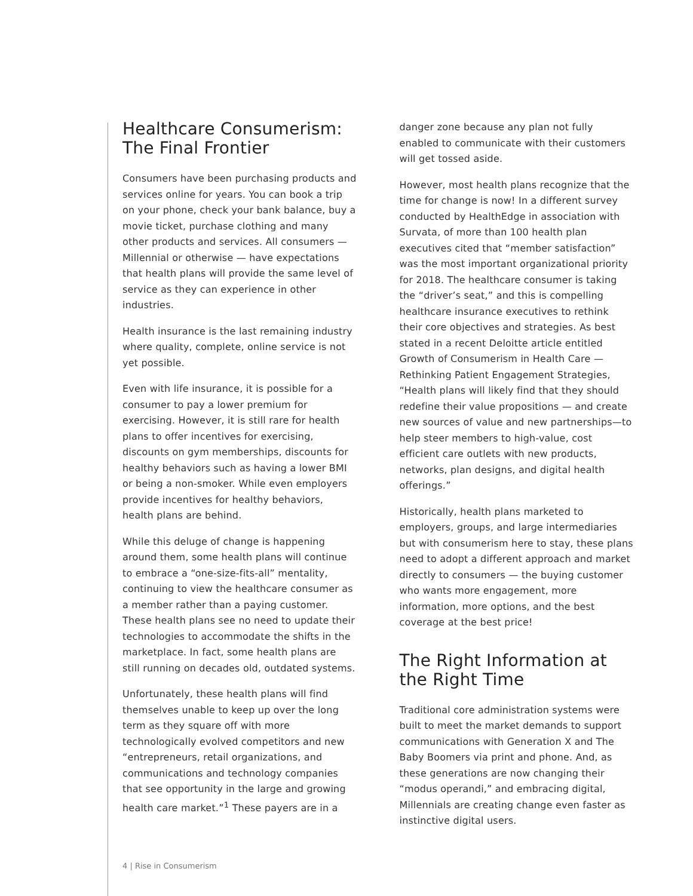Healthcare Consumerism: The Final Frontier
Consumers have been purchasing products and services online for years. You can book a trip on your phone, check your bank balance, buy a movie ticket, purchase clothing and many other products and services. All consumers — Millennial or otherwise — have expectations that health plans will provide the same level of service as they can experience in other industries.
Health insurance is the last remaining industry where quality, complete, online service is not yet possible.
Even with life insurance, it is possible for a consumer to pay a lower premium for exercising. However, it is still rare for health plans to offer incentives for exercising, discounts on gym memberships, discounts for healthy behaviors such as having a lower BMI or being a non-smoker. While even employers provide incentives for healthy behaviors, health plans are behind.
While this deluge of change is happening around them, some health plans will continue to embrace a “one-size-fits-all” mentality, continuing to view the healthcare consumer as a member rather than a paying customer. These health plans see no need to update their technologies to accommodate the shifts in the marketplace. In fact, some health plans are still running on decades old, outdated systems.
Unfortunately, these health plans will find themselves unable to keep up over the long term as they square off with more technologically evolved competitors and new “entrepreneurs, retail organizations, and communications and technology companies that see opportunity in the large and growing health care market.”<sup>1</sup> These payers are in a
danger zone because any plan not fully enabled to communicate with their customers will get tossed aside.
However, most health plans recognize that the time for change is now! In a different survey conducted by HealthEdge in association with Survata, of more than 100 health plan executives cited that “member satisfaction” was the most important organizational priority for 2018. The healthcare consumer is taking the “driver’s seat,” and this is compelling healthcare insurance executives to rethink their core objectives and strategies. As best stated in a recent Deloitte article entitled Growth of Consumerism in Health Care — Rethinking Patient Engagement Strategies, “Health plans will likely find that they should redefine their value propositions — and create new sources of value and new partnerships—to help steer members to high-value, cost efficient care outlets with new products, networks, plan designs, and digital health offerings.”
Historically, health plans marketed to employers, groups, and large intermediaries but with consumerism here to stay, these plans need to adopt a different approach and market directly to consumers — the buying customer who wants more engagement, more information, more options, and the best coverage at the best price!
The Right Information at the Right Time
Traditional core administration systems were built to meet the market demands to support communications with Generation X and The Baby Boomers via print and phone. And, as these generations are now changing their “modus operandi,” and embracing digital, Millennials are creating change even faster as instinctive digital users.
4 | Rise in Consumerism